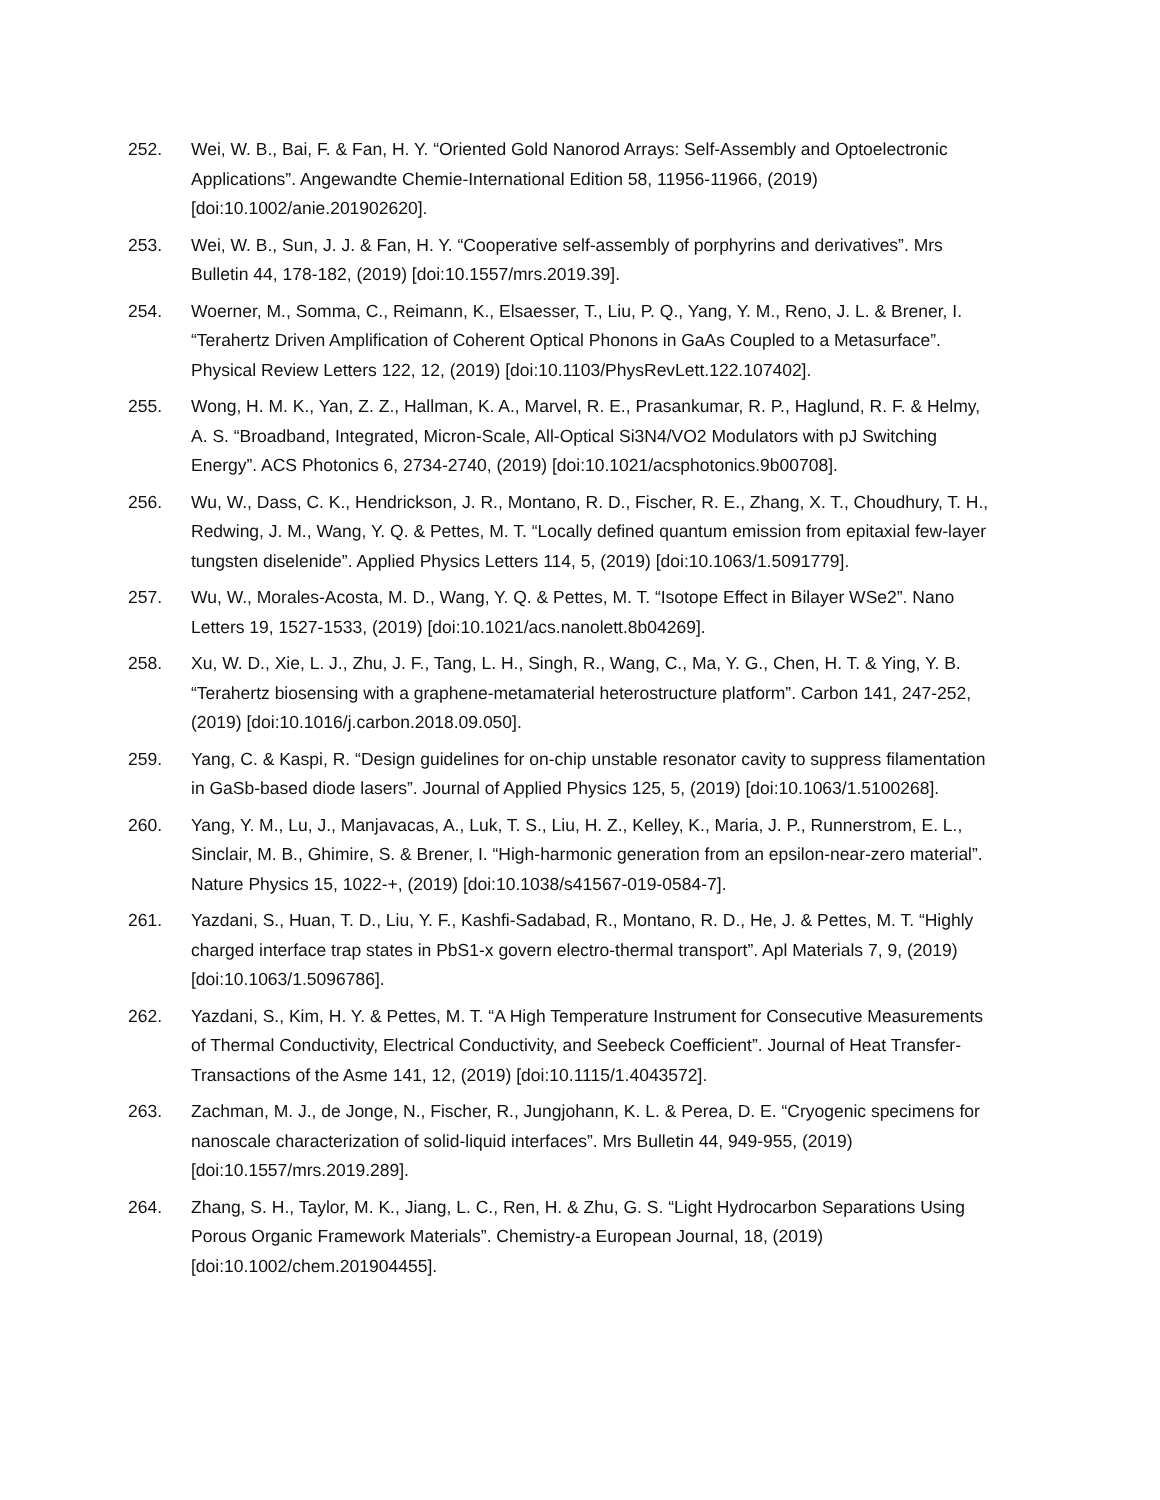252. Wei, W. B., Bai, F. & Fan, H. Y. “Oriented Gold Nanorod Arrays: Self-Assembly and Optoelectronic Applications”. Angewandte Chemie-International Edition 58, 11956-11966, (2019) [doi:10.1002/anie.201902620].
253. Wei, W. B., Sun, J. J. & Fan, H. Y. “Cooperative self-assembly of porphyrins and derivatives”. Mrs Bulletin 44, 178-182, (2019) [doi:10.1557/mrs.2019.39].
254. Woerner, M., Somma, C., Reimann, K., Elsaesser, T., Liu, P. Q., Yang, Y. M., Reno, J. L. & Brener, I. “Terahertz Driven Amplification of Coherent Optical Phonons in GaAs Coupled to a Metasurface”. Physical Review Letters 122, 12, (2019) [doi:10.1103/PhysRevLett.122.107402].
255. Wong, H. M. K., Yan, Z. Z., Hallman, K. A., Marvel, R. E., Prasankumar, R. P., Haglund, R. F. & Helmy, A. S. “Broadband, Integrated, Micron-Scale, All-Optical Si3N4/VO2 Modulators with pJ Switching Energy”. ACS Photonics 6, 2734-2740, (2019) [doi:10.1021/acsphotonics.9b00708].
256. Wu, W., Dass, C. K., Hendrickson, J. R., Montano, R. D., Fischer, R. E., Zhang, X. T., Choudhury, T. H., Redwing, J. M., Wang, Y. Q. & Pettes, M. T. “Locally defined quantum emission from epitaxial few-layer tungsten diselenide”. Applied Physics Letters 114, 5, (2019) [doi:10.1063/1.5091779].
257. Wu, W., Morales-Acosta, M. D., Wang, Y. Q. & Pettes, M. T. “Isotope Effect in Bilayer WSe2”. Nano Letters 19, 1527-1533, (2019) [doi:10.1021/acs.nanolett.8b04269].
258. Xu, W. D., Xie, L. J., Zhu, J. F., Tang, L. H., Singh, R., Wang, C., Ma, Y. G., Chen, H. T. & Ying, Y. B. “Terahertz biosensing with a graphene-metamaterial heterostructure platform”. Carbon 141, 247-252, (2019) [doi:10.1016/j.carbon.2018.09.050].
259. Yang, C. & Kaspi, R. “Design guidelines for on-chip unstable resonator cavity to suppress filamentation in GaSb-based diode lasers”. Journal of Applied Physics 125, 5, (2019) [doi:10.1063/1.5100268].
260. Yang, Y. M., Lu, J., Manjavacas, A., Luk, T. S., Liu, H. Z., Kelley, K., Maria, J. P., Runnerstrom, E. L., Sinclair, M. B., Ghimire, S. & Brener, I. “High-harmonic generation from an epsilon-near-zero material”. Nature Physics 15, 1022-+, (2019) [doi:10.1038/s41567-019-0584-7].
261. Yazdani, S., Huan, T. D., Liu, Y. F., Kashfi-Sadabad, R., Montano, R. D., He, J. & Pettes, M. T. “Highly charged interface trap states in PbS1-x govern electro-thermal transport”. Apl Materials 7, 9, (2019) [doi:10.1063/1.5096786].
262. Yazdani, S., Kim, H. Y. & Pettes, M. T. “A High Temperature Instrument for Consecutive Measurements of Thermal Conductivity, Electrical Conductivity, and Seebeck Coefficient”. Journal of Heat Transfer-Transactions of the Asme 141, 12, (2019) [doi:10.1115/1.4043572].
263. Zachman, M. J., de Jonge, N., Fischer, R., Jungjohann, K. L. & Perea, D. E. “Cryogenic specimens for nanoscale characterization of solid-liquid interfaces”. Mrs Bulletin 44, 949-955, (2019) [doi:10.1557/mrs.2019.289].
264. Zhang, S. H., Taylor, M. K., Jiang, L. C., Ren, H. & Zhu, G. S. “Light Hydrocarbon Separations Using Porous Organic Framework Materials”. Chemistry-a European Journal, 18, (2019) [doi:10.1002/chem.201904455].